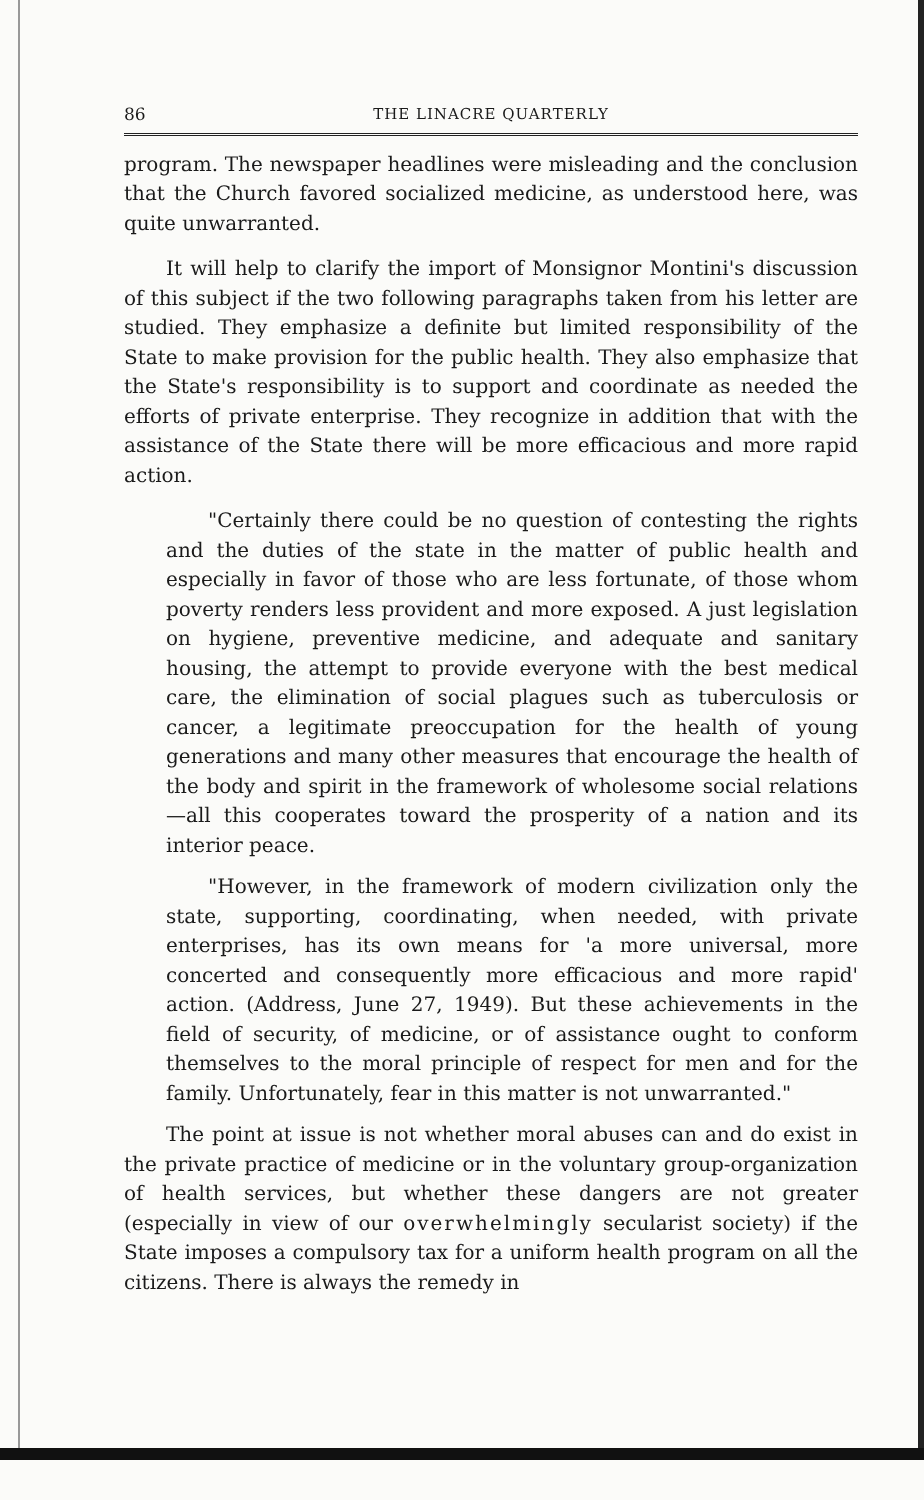86 THE LINACRE QUARTERLY
program. The newspaper headlines were misleading and the conclusion that the Church favored socialized medicine, as understood here, was quite unwarranted.
It will help to clarify the import of Monsignor Montini's discussion of this subject if the two following paragraphs taken from his letter are studied. They emphasize a definite but limited responsibility of the State to make provision for the public health. They also emphasize that the State's responsibility is to support and coordinate as needed the efforts of private enterprise. They recognize in addition that with the assistance of the State there will be more efficacious and more rapid action.
"Certainly there could be no question of contesting the rights and the duties of the state in the matter of public health and especially in favor of those who are less fortunate, of those whom poverty renders less provident and more exposed. A just legislation on hygiene, preventive medicine, and adequate and sanitary housing, the attempt to provide everyone with the best medical care, the elimination of social plagues such as tuberculosis or cancer, a legitimate preoccupation for the health of young generations and many other measures that encourage the health of the body and spirit in the framework of wholesome social relations—all this cooperates toward the prosperity of a nation and its interior peace.
"However, in the framework of modern civilization only the state, supporting, coordinating, when needed, with private enterprises, has its own means for 'a more universal, more concerted and consequently more efficacious and more rapid' action. (Address, June 27, 1949). But these achievements in the field of security, of medicine, or of assistance ought to conform themselves to the moral principle of respect for men and for the family. Unfortunately, fear in this matter is not unwarranted."
The point at issue is not whether moral abuses can and do exist in the private practice of medicine or in the voluntary group-organization of health services, but whether these dangers are not greater (especially in view of our overwhelmingly secularist society) if the State imposes a compulsory tax for a uniform health program on all the citizens. There is always the remedy in